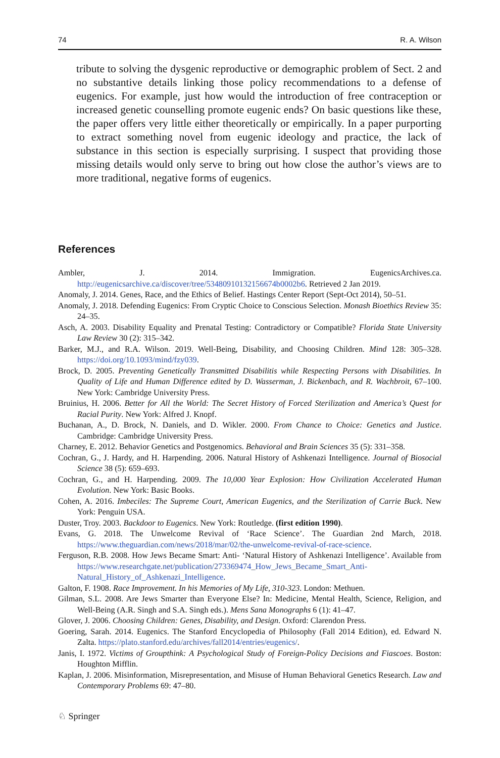74 R. A. Wilson
tribute to solving the dysgenic reproductive or demographic problem of Sect. 2 and no substantive details linking those policy recommendations to a defense of eugenics. For example, just how would the introduction of free contraception or increased genetic counselling promote eugenic ends? On basic questions like these, the paper offers very little either theoretically or empirically. In a paper purporting to extract something novel from eugenic ideology and practice, the lack of substance in this section is especially surprising. I suspect that providing those missing details would only serve to bring out how close the author’s views are to more traditional, negative forms of eugenics.
References
Ambler, J. 2014. Immigration. EugenicsArchives.ca. http://eugenicsarchive.ca/discover/tree/53480910132156674b0002b6. Retrieved 2 Jan 2019.
Anomaly, J. 2014. Genes, Race, and the Ethics of Belief. Hastings Center Report (Sept-Oct 2014), 50–51.
Anomaly, J. 2018. Defending Eugenics: From Cryptic Choice to Conscious Selection. Monash Bioethics Review 35: 24–35.
Asch, A. 2003. Disability Equality and Prenatal Testing: Contradictory or Compatible? Florida State University Law Review 30 (2): 315–342.
Barker, M.J., and R.A. Wilson. 2019. Well-Being, Disability, and Choosing Children. Mind 128: 305–328. https://doi.org/10.1093/mind/fzy039.
Brock, D. 2005. Preventing Genetically Transmitted Disabilitis while Respecting Persons with Disabilities. In Quality of Life and Human Difference edited by D. Wasserman, J. Bickenbach, and R. Wachbroit, 67–100. New York: Cambridge University Press.
Bruinius, H. 2006. Better for All the World: The Secret History of Forced Sterilization and America’s Quest for Racial Purity. New York: Alfred J. Knopf.
Buchanan, A., D. Brock, N. Daniels, and D. Wikler. 2000. From Chance to Choice: Genetics and Justice. Cambridge: Cambridge University Press.
Charney, E. 2012. Behavior Genetics and Postgenomics. Behavioral and Brain Sciences 35 (5): 331–358.
Cochran, G., J. Hardy, and H. Harpending. 2006. Natural History of Ashkenazi Intelligence. Journal of Biosocial Science 38 (5): 659–693.
Cochran, G., and H. Harpending. 2009. The 10,000 Year Explosion: How Civilization Accelerated Human Evolution. New York: Basic Books.
Cohen, A. 2016. Imbeciles: The Supreme Court, American Eugenics, and the Sterilization of Carrie Buck. New York: Penguin USA.
Duster, Troy. 2003. Backdoor to Eugenics. New York: Routledge. (first edition 1990).
Evans, G. 2018. The Unwelcome Revival of ‘Race Science’. The Guardian 2nd March, 2018. https://www.theguardian.com/news/2018/mar/02/the-unwelcome-revival-of-race-science.
Ferguson, R.B. 2008. How Jews Became Smart: Anti- ‘Natural History of Ashkenazi Intelligence’. Available from https://www.researchgate.net/publication/273369474_How_Jews_Became_Smart_Anti-Natural_History_of_Ashkenazi_Intelligence.
Galton, F. 1908. Race Improvement. In his Memories of My Life, 310-323. London: Methuen.
Gilman, S.L. 2008. Are Jews Smarter than Everyone Else? In: Medicine, Mental Health, Science, Religion, and Well-Being (A.R. Singh and S.A. Singh eds.). Mens Sana Monographs 6 (1): 41–47.
Glover, J. 2006. Choosing Children: Genes, Disability, and Design. Oxford: Clarendon Press.
Goering, Sarah. 2014. Eugenics. The Stanford Encyclopedia of Philosophy (Fall 2014 Edition), ed. Edward N. Zalta. https://plato.stanford.edu/archives/fall2014/entries/eugenics/.
Janis, I. 1972. Victims of Groupthink: A Psychological Study of Foreign-Policy Decisions and Fiascoes. Boston: Houghton Mifflin.
Kaplan, J. 2006. Misinformation, Misrepresentation, and Misuse of Human Behavioral Genetics Research. Law and Contemporary Problems 69: 47–80.
♘ Springer